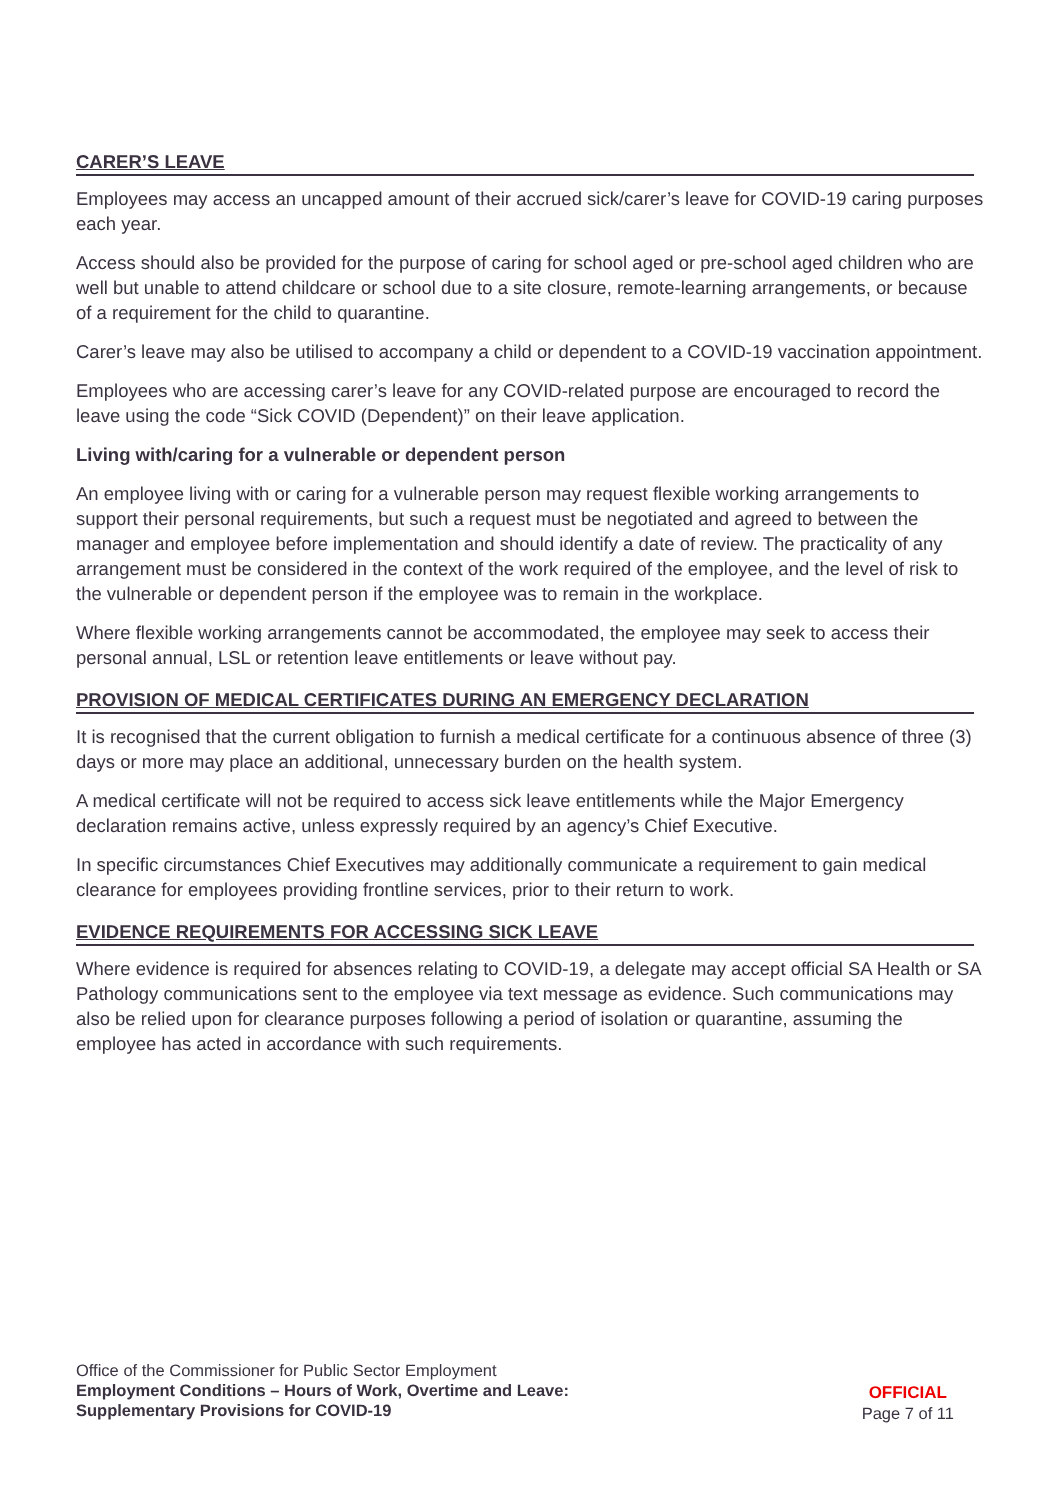CARER’S LEAVE
Employees may access an uncapped amount of their accrued sick/carer’s leave for COVID-19 caring purposes each year.
Access should also be provided for the purpose of caring for school aged or pre-school aged children who are well but unable to attend childcare or school due to a site closure, remote-learning arrangements, or because of a requirement for the child to quarantine.
Carer’s leave may also be utilised to accompany a child or dependent to a COVID-19 vaccination appointment.
Employees who are accessing carer’s leave for any COVID-related purpose are encouraged to record the leave using the code “Sick COVID (Dependent)” on their leave application.
Living with/caring for a vulnerable or dependent person
An employee living with or caring for a vulnerable person may request flexible working arrangements to support their personal requirements, but such a request must be negotiated and agreed to between the manager and employee before implementation and should identify a date of review. The practicality of any arrangement must be considered in the context of the work required of the employee, and the level of risk to the vulnerable or dependent person if the employee was to remain in the workplace.
Where flexible working arrangements cannot be accommodated, the employee may seek to access their personal annual, LSL or retention leave entitlements or leave without pay.
PROVISION OF MEDICAL CERTIFICATES DURING AN EMERGENCY DECLARATION
It is recognised that the current obligation to furnish a medical certificate for a continuous absence of three (3) days or more may place an additional, unnecessary burden on the health system.
A medical certificate will not be required to access sick leave entitlements while the Major Emergency declaration remains active, unless expressly required by an agency’s Chief Executive.
In specific circumstances Chief Executives may additionally communicate a requirement to gain medical clearance for employees providing frontline services, prior to their return to work.
EVIDENCE REQUIREMENTS FOR ACCESSING SICK LEAVE
Where evidence is required for absences relating to COVID-19, a delegate may accept official SA Health or SA Pathology communications sent to the employee via text message as evidence. Such communications may also be relied upon for clearance purposes following a period of isolation or quarantine, assuming the employee has acted in accordance with such requirements.
Office of the Commissioner for Public Sector Employment
Employment Conditions – Hours of Work, Overtime and Leave:
Supplementary Provisions for COVID-19
OFFICIAL
Page 7 of 11